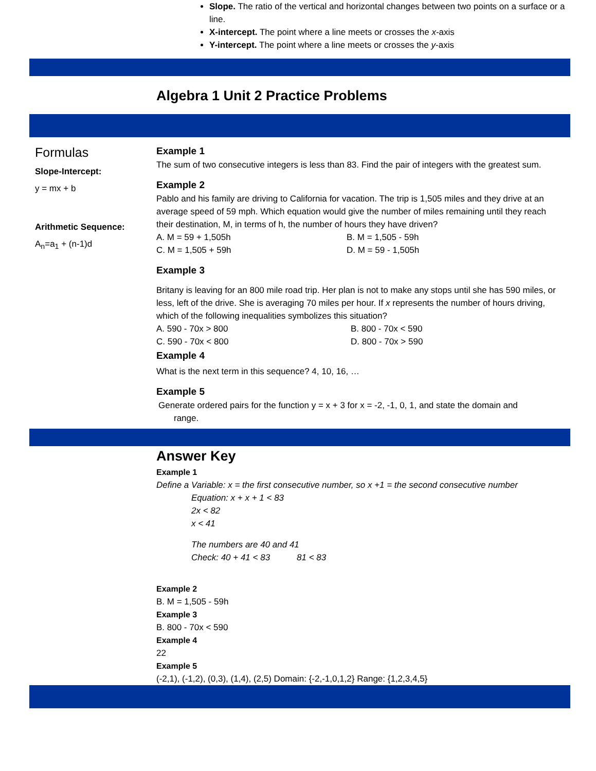Slope. The ratio of the vertical and horizontal changes between two points on a surface or a line.
X-intercept. The point where a line meets or crosses the x-axis
Y-intercept. The point where a line meets or crosses the y-axis
Algebra 1 Unit 2 Practice Problems
Formulas
Slope-Intercept:
y = mx + b
Arithmetic Sequence:
A<sub>n</sub>=a<sub>1</sub> + (n-1)d
Example 1
The sum of two consecutive integers is less than 83. Find the pair of integers with the greatest sum.
Example 2
Pablo and his family are driving to California for vacation. The trip is 1,505 miles and they drive at an average speed of 59 mph. Which equation would give the number of miles remaining until they reach their destination, M, in terms of h, the number of hours they have driven?
A. M = 59 + 1,505h B. M = 1,505 - 59h C. M = 1,505 + 59h D. M = 59 - 1,505h
Example 3
Britany is leaving for an 800 mile road trip. Her plan is not to make any stops until she has 590 miles, or less, left of the drive. She is averaging 70 miles per hour. If x represents the number of hours driving, which of the following inequalities symbolizes this situation?
A. 590 - 70x > 800 B. 800 - 70x < 590 C. 590 - 70x < 800 D. 800 - 70x > 590
Example 4
What is the next term in this sequence? 4, 10, 16, …
Example 5
Generate ordered pairs for the function y = x + 3 for x = -2, -1, 0, 1, and state the domain and
range.
Answer Key
Example 1
Define a Variable: x = the first consecutive number, so x +1 = the second consecutive number
Equation: x + x + 1 < 83
2x < 82
x < 41
The numbers are 40 and 41
Check: 40 + 41 < 83 81 < 83
Example 2
B. M = 1,505 - 59h
Example 3
B. 800 - 70x < 590
Example 4
22
Example 5
(-2,1), (-1,2), (0,3), (1,4), (2,5) Domain: {-2,-1,0,1,2} Range: {1,2,3,4,5}